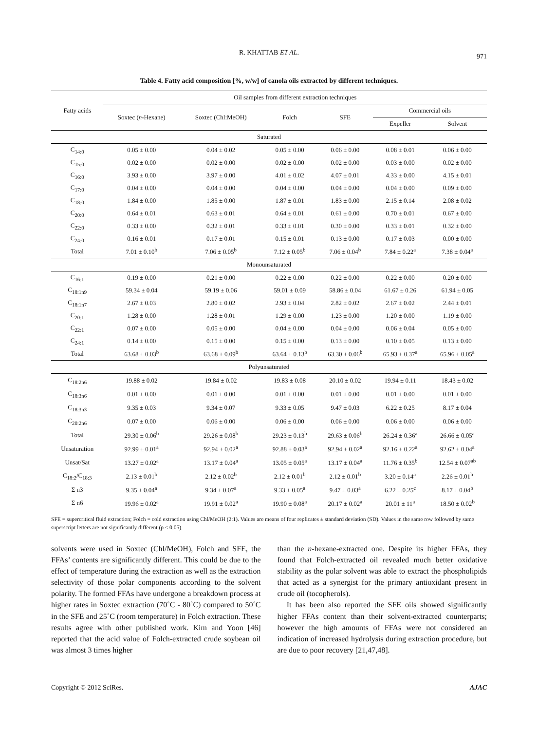R. KHATTAB ET AL. 971
Table 4. Fatty acid composition [%, w/w] of canola oils extracted by different techniques.
| Fatty acids | Oil samples from different extraction techniques | | | | | |
| --- | --- | --- | --- | --- | --- | --- |
| | Soxtec ( n -Hexane) | Soxtec (Chl:MeOH) | Folch | SFE | Commercial oils | |
| | | | | | Expeller | Solvent |
| Saturated | | | | | | |
| C<sub>14:0</sub> | 0.05 ± 0.00 | 0.04 ± 0.02 | 0.05 ± 0.00 | 0.06 ± 0.00 | 0.08 ± 0.01 | 0.06 ± 0.00 |
| C<sub>15:0</sub> | 0.02 ± 0.00 | 0.02 ± 0.00 | 0.02 ± 0.00 | 0.02 ± 0.00 | 0.03 ± 0.00 | 0.02 ± 0.00 |
| C<sub>16:0</sub> | 3.93 ± 0.00 | 3.97 ± 0.00 | 4.01 ± 0.02 | 4.07 ± 0.01 | 4.33 ± 0.00 | 4.15 ± 0.01 |
| C<sub>17:0</sub> | 0.04 ± 0.00 | 0.04 ± 0.00 | 0.04 ± 0.00 | 0.04 ± 0.00 | 0.04 ± 0.00 | 0.09 ± 0.00 |
| C<sub>18:0</sub> | 1.84 ± 0.00 | 1.85 ± 0.00 | 1.87 ± 0.01 | 1.83 ± 0.00 | 2.15 ± 0.14 | 2.08 ± 0.02 |
| C<sub>20:0</sub> | 0.64 ± 0.01 | 0.63 ± 0.01 | 0.64 ± 0.01 | 0.61 ± 0.00 | 0.70 ± 0.01 | 0.67 ± 0.00 |
| C<sub>22:0</sub> | 0.33 ± 0.00 | 0.32 ± 0.01 | 0.33 ± 0.01 | 0.30 ± 0.00 | 0.33 ± 0.01 | 0.32 ± 0.00 |
| C<sub>24:0</sub> | 0.16 ± 0.01 | 0.17 ± 0.01 | 0.15 ± 0.01 | 0.13 ± 0.00 | 0.17 ± 0.03 | 0.00 ± 0.00 |
| Total | 7.01 ± 0.10<sup>b</sup> | 7.06 ± 0.05<sup>b</sup> | 7.12 ± 0.05<sup>b</sup> | 7.06 ± 0.04<sup>b</sup> | 7.84 ± 0.22<sup>a</sup> | 7.38 ± 0.04<sup>a</sup> |
| Monounsaturated | | | | | | |
| C<sub>16:1</sub> | 0.19 ± 0.00 | 0.21 ± 0.00 | 0.22 ± 0.00 | 0.22 ± 0.00 | 0.22 ± 0.00 | 0.20 ± 0.00 |
| C<sub>18:1n9</sub> | 59.34 ± 0.04 | 59.19 ± 0.06 | 59.01 ± 0.09 | 58.86 ± 0.04 | 61.67 ± 0.26 | 61.94 ± 0.05 |
| C<sub>18:1n7</sub> | 2.67 ± 0.03 | 2.80 ± 0.02 | 2.93 ± 0.04 | 2.82 ± 0.02 | 2.67 ± 0.02 | 2.44 ± 0.01 |
| C<sub>20:1</sub> | 1.28 ± 0.00 | 1.28 ± 0.01 | 1.29 ± 0.00 | 1.23 ± 0.00 | 1.20 ± 0.00 | 1.19 ± 0.00 |
| C<sub>22:1</sub> | 0.07 ± 0.00 | 0.05 ± 0.00 | 0.04 ± 0.00 | 0.04 ± 0.00 | 0.06 ± 0.04 | 0.05 ± 0.00 |
| C<sub>24:1</sub> | 0.14 ± 0.00 | 0.15 ± 0.00 | 0.15 ± 0.00 | 0.13 ± 0.00 | 0.10 ± 0.05 | 0.13 ± 0.00 |
| Total | 63.68 ± 0.03<sup>b</sup> | 63.68 ± 0.09<sup>b</sup> | 63.64 ± 0.13<sup>b</sup> | 63.30 ± 0.06<sup>b</sup> | 65.93 ± 0.37<sup>a</sup> | 65.96 ± 0.05<sup>a</sup> |
| Polyunsaturated | | | | | | |
| C<sub>18:2n6</sub> | 19.88 ± 0.02 | 19.84 ± 0.02 | 19.83 ± 0.08 | 20.10 ± 0.02 | 19.94 ± 0.11 | 18.43 ± 0.02 |
| C<sub>18:3n6</sub> | 0.01 ± 0.00 | 0.01 ± 0.00 | 0.01 ± 0.00 | 0.01 ± 0.00 | 0.01 ± 0.00 | 0.01 ± 0.00 |
| C<sub>18:3n3</sub> | 9.35 ± 0.03 | 9.34 ± 0.07 | 9.33 ± 0.05 | 9.47 ± 0.03 | 6.22 ± 0.25 | 8.17 ± 0.04 |
| C<sub>20:2n6</sub> | 0.07 ± 0.00 | 0.06 ± 0.00 | 0.06 ± 0.00 | 0.06 ± 0.00 | 0.06 ± 0.00 | 0.06 ± 0.00 |
| Total | 29.30 ± 0.06<sup>b</sup> | 29.26 ± 0.08<sup>b</sup> | 29.23 ± 0.13<sup>b</sup> | 29.63 ± 0.06<sup>b</sup> | 26.24 ± 0.36<sup>a</sup> | 26.66 ± 0.05<sup>a</sup> |
| Unsaturation | 92.99 ± 0.01<sup>a</sup> | 92.94 ± 0.02<sup>a</sup> | 92.88 ± 0.03<sup>a</sup> | 92.94 ± 0.02<sup>a</sup> | 92.16 ± 0.22<sup>a</sup> | 92.62 ± 0.04<sup>a</sup> |
| Unsat/Sat | 13.27 ± 0.02<sup>a</sup> | 13.17 ± 0.04<sup>a</sup> | 13.05 ± 0.05<sup>a</sup> | 13.17 ± 0.04<sup>a</sup> | 11.76 ± 0.35<sup>b</sup> | 12.54 ± 0.07<sup>ab</sup> |
| C<sub>18:2</sub>/C<sub>18:3</sub> | 2.13 ± 0.01<sup>b</sup> | 2.12 ± 0.02<sup>b</sup> | 2.12 ± 0.01<sup>b</sup> | 2.12 ± 0.01<sup>b</sup> | 3.20 ± 0.14<sup>a</sup> | 2.26 ± 0.01<sup>b</sup> |
| Σ n3 | 9.35 ± 0.04<sup>a</sup> | 9.34 ± 0.07<sup>a</sup> | 9.33 ± 0.05<sup>a</sup> | 9.47 ± 0.03<sup>a</sup> | 6.22 ± 0.25<sup>c</sup> | 8.17 ± 0.04<sup>b</sup> |
| Σ n6 | 19.96 ± 0.02<sup>a</sup> | 19.91 ± 0.02<sup>a</sup> | 19.90 ± 0.08<sup>a</sup> | 20.17 ± 0.02<sup>a</sup> | 20.01 ± 11<sup>a</sup> | 18.50 ± 0.02<sup>b</sup> |
SFE = supercritical fluid extraction; Folch = cold extraction using Chl/MeOH (2:1). Values are means of four replicates ± standard deviation (SD). Values in the same row followed by same superscript letters are not significantly different (p ≤ 0.05).
solvents were used in Soxtec (Chl/MeOH), Folch and SFE, the FFAs’ contents are significantly different. This could be due to the effect of temperature during the extraction as well as the extraction selectivity of those polar components according to the solvent polarity. The formed FFAs have undergone a breakdown process at higher rates in Soxtec extraction (70˚C - 80˚C) compared to 50˚C in the SFE and 25˚C (room temperature) in Folch extraction. These results agree with other published work. Kim and Yoon [46] reported that the acid value of Folch-extracted crude soybean oil was almost 3 times higher
than the n-hexane-extracted one. Despite its higher FFAs, they found that Folch-extracted oil revealed much better oxidative stability as the polar solvent was able to extract the phospholipids that acted as a synergist for the primary antioxidant present in crude oil (tocopherols).
It has been also reported the SFE oils showed significantly higher FFAs content than their solvent-extracted counterparts; however the high amounts of FFAs were not considered an indication of increased hydrolysis during extraction procedure, but are due to poor recovery [21,47,48].
Copyright © 2012 SciRes. AJAC